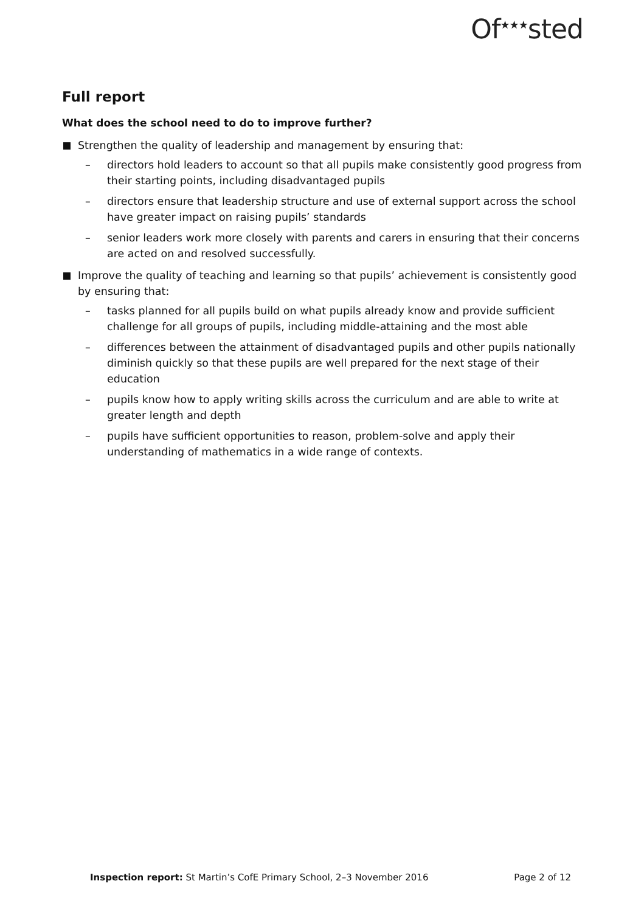Of<sup>★★★</sup>sted
Full report
What does the school need to do to improve further?
Strengthen the quality of leadership and management by ensuring that:
– directors hold leaders to account so that all pupils make consistently good progress from their starting points, including disadvantaged pupils
– directors ensure that leadership structure and use of external support across the school have greater impact on raising pupils’ standards
– senior leaders work more closely with parents and carers in ensuring that their concerns are acted on and resolved successfully.
Improve the quality of teaching and learning so that pupils’ achievement is consistently good by ensuring that:
– tasks planned for all pupils build on what pupils already know and provide sufficient challenge for all groups of pupils, including middle-attaining and the most able
– differences between the attainment of disadvantaged pupils and other pupils nationally diminish quickly so that these pupils are well prepared for the next stage of their education
– pupils know how to apply writing skills across the curriculum and are able to write at greater length and depth
– pupils have sufficient opportunities to reason, problem-solve and apply their understanding of mathematics in a wide range of contexts.
Inspection report: St Martin’s CofE Primary School, 2–3 November 2016 Page 2 of 12